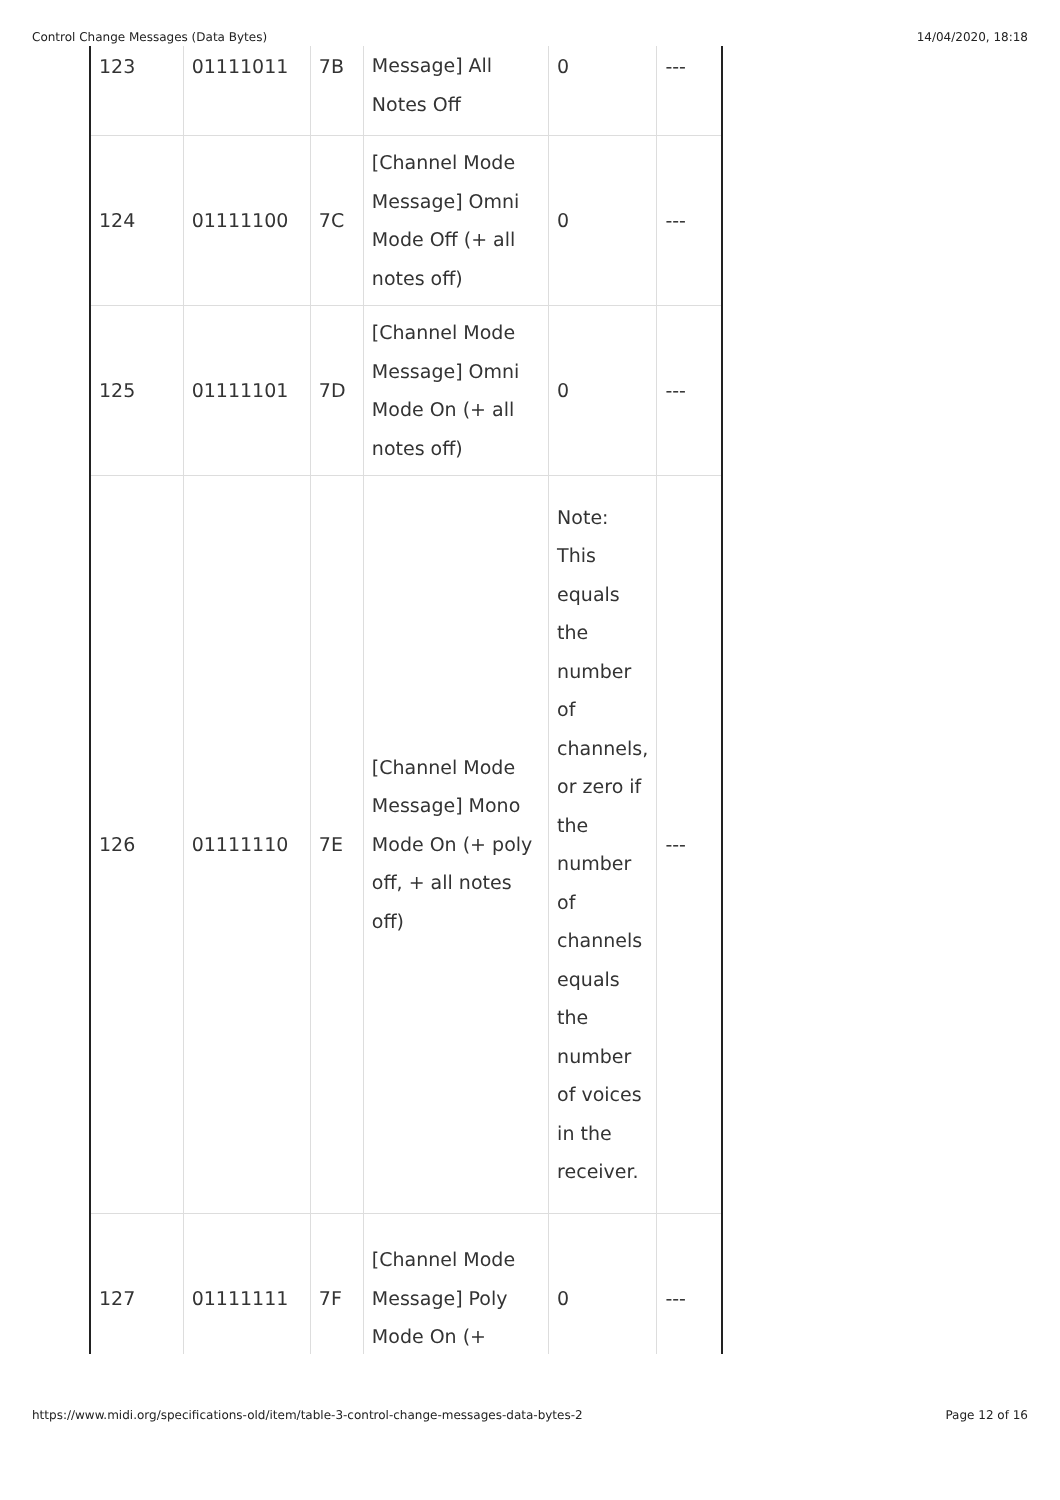Control Change Messages (Data Bytes) 14/04/2020, 18:18
| 123 | 01111011 | 7B | Message] All Notes Off | 0 | --- |
| 124 | 01111100 | 7C | [Channel Mode Message] Omni Mode Off (+ all notes off) | 0 | --- |
| 125 | 01111101 | 7D | [Channel Mode Message] Omni Mode On (+ all notes off) | 0 | --- |
| 126 | 01111110 | 7E | [Channel Mode Message] Mono Mode On (+ poly off, + all notes off) | Note: This equals the number of channels, or zero if the number of channels equals the number of voices in the receiver. | --- |
| 127 | 01111111 | 7F | [Channel Mode Message] Poly Mode On (+ | 0 | --- |
https://www.midi.org/specifications-old/item/table-3-control-change-messages-data-bytes-2 Page 12 of 16